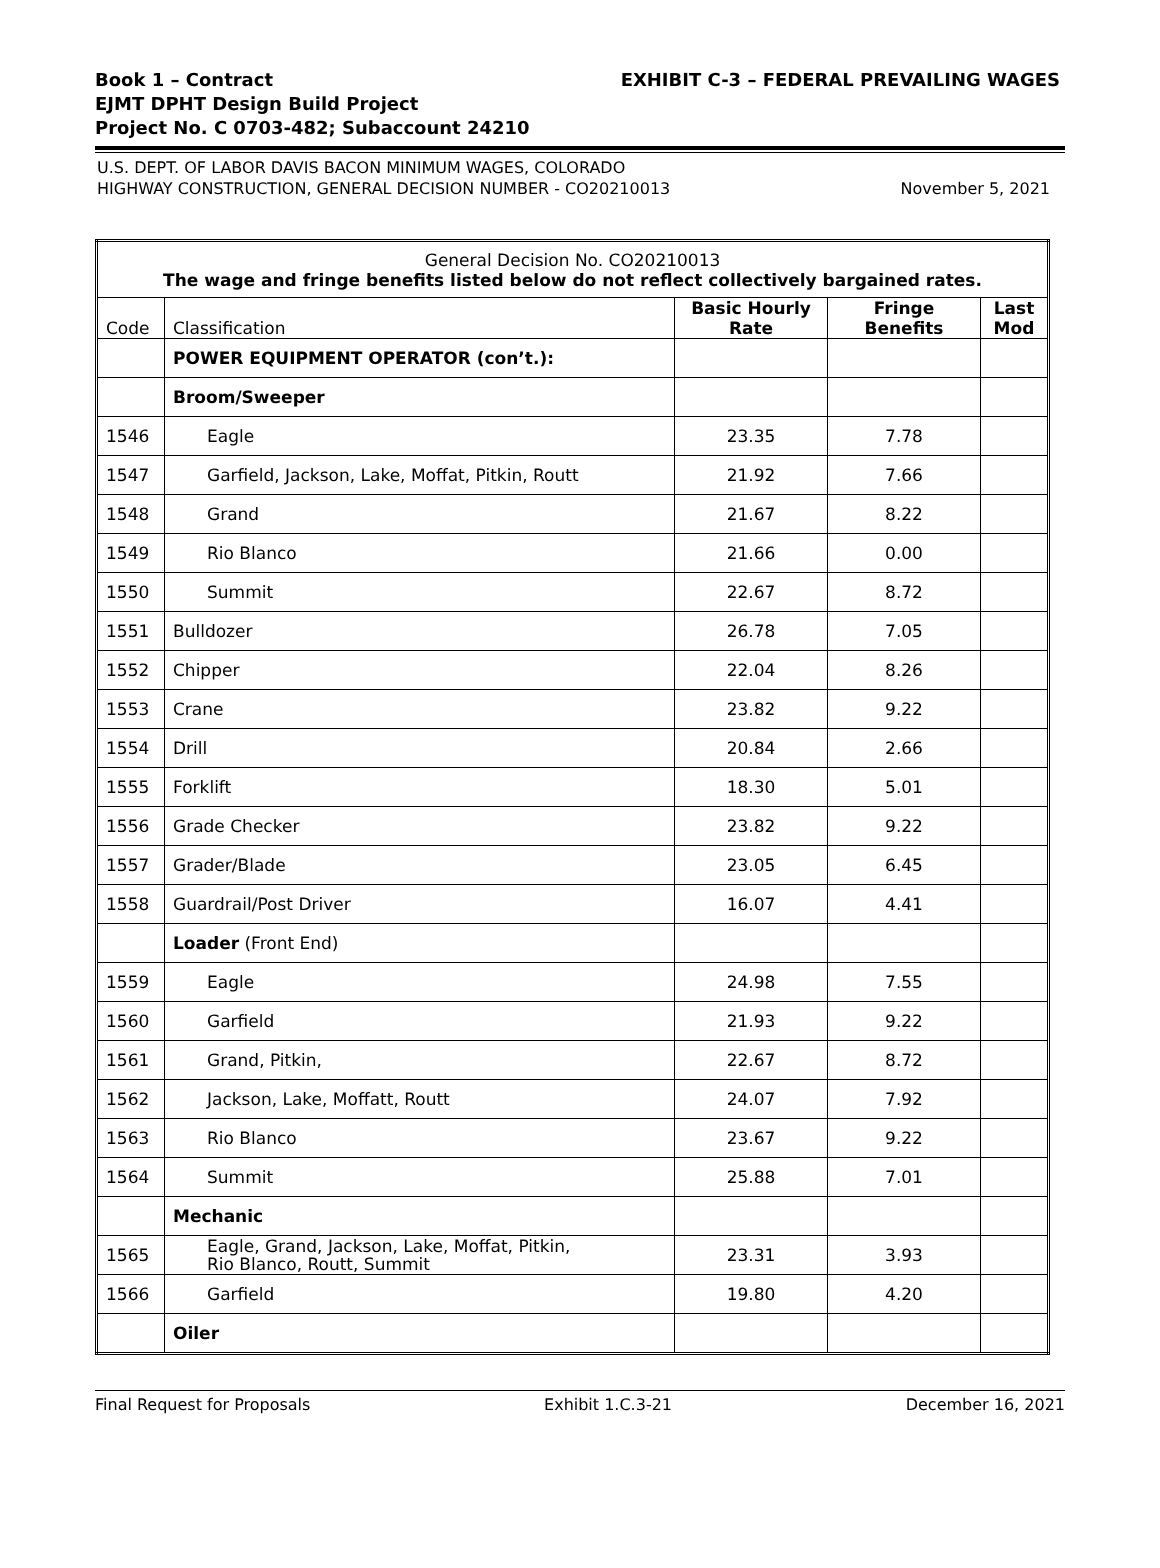Book 1 – Contract
EJMT DPHT Design Build Project
Project No. C 0703-482; Subaccount 24210
EXHIBIT C-3 – FEDERAL PREVAILING WAGES
U.S. DEPT. OF LABOR DAVIS BACON MINIMUM WAGES, COLORADO
HIGHWAY CONSTRUCTION, GENERAL DECISION NUMBER - CO20210013
November 5, 2021
| General Decision No. CO20210013 The wage and fringe benefits listed below do not reflect collectively bargained rates. | | | | |
| --- | --- | --- | --- | --- |
| Code | Classification | Basic Hourly Rate | Fringe Benefits | Last Mod |
| | POWER EQUIPMENT OPERATOR (con’t.): | | | |
| | Broom/Sweeper | | | |
| 1546 | Eagle | 23.35 | 7.78 | |
| 1547 | Garfield, Jackson, Lake, Moffat, Pitkin, Routt | 21.92 | 7.66 | |
| 1548 | Grand | 21.67 | 8.22 | |
| 1549 | Rio Blanco | 21.66 | 0.00 | |
| 1550 | Summit | 22.67 | 8.72 | |
| 1551 | Bulldozer | 26.78 | 7.05 | |
| 1552 | Chipper | 22.04 | 8.26 | |
| 1553 | Crane | 23.82 | 9.22 | |
| 1554 | Drill | 20.84 | 2.66 | |
| 1555 | Forklift | 18.30 | 5.01 | |
| 1556 | Grade Checker | 23.82 | 9.22 | |
| 1557 | Grader/Blade | 23.05 | 6.45 | |
| 1558 | Guardrail/Post Driver | 16.07 | 4.41 | |
| | Loader (Front End) | | | |
| 1559 | Eagle | 24.98 | 7.55 | |
| 1560 | Garfield | 21.93 | 9.22 | |
| 1561 | Grand, Pitkin, | 22.67 | 8.72 | |
| 1562 | Jackson, Lake, Moffatt, Routt | 24.07 | 7.92 | |
| 1563 | Rio Blanco | 23.67 | 9.22 | |
| 1564 | Summit | 25.88 | 7.01 | |
| | Mechanic | | | |
| 1565 | Eagle, Grand, Jackson, Lake, Moffat, Pitkin, Rio Blanco, Routt, Summit | 23.31 | 3.93 | |
| 1566 | Garfield | 19.80 | 4.20 | |
| | Oiler | | | |
Final Request for Proposals Exhibit 1.C.3-21 December 16, 2021